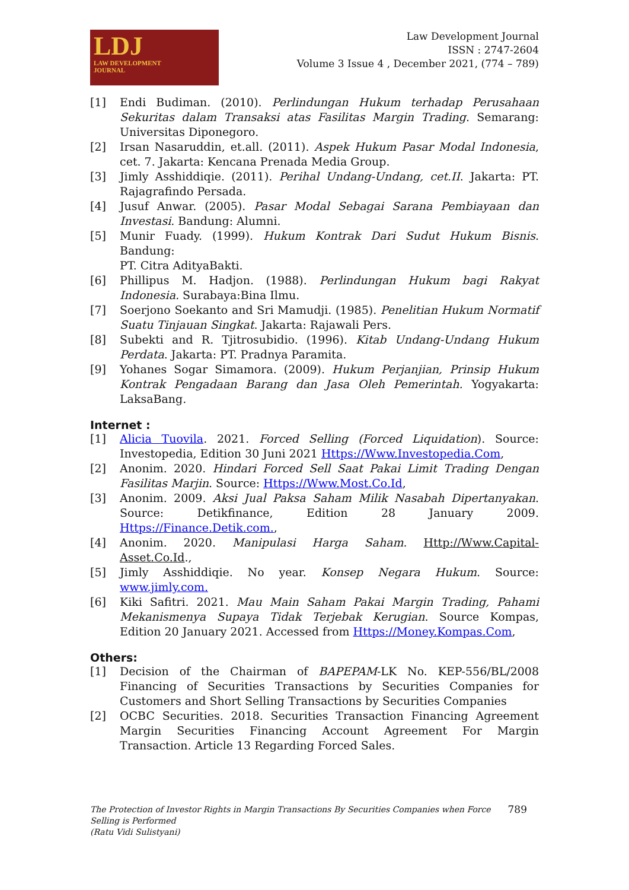LDJ
LAW DEVELOPMENT
JOURNAL
Law Development Journal
ISSN : 2747-2604
Volume 3 Issue 4 , December 2021, (774 – 789)
[1] Endi Budiman. (2010). Perlindungan Hukum terhadap Perusahaan Sekuritas dalam Transaksi atas Fasilitas Margin Trading. Semarang: Universitas Diponegoro.
[2] Irsan Nasaruddin, et.all. (2011). Aspek Hukum Pasar Modal Indonesia, cet. 7. Jakarta: Kencana Prenada Media Group.
[3] Jimly Asshiddiqie. (2011). Perihal Undang-Undang, cet.II. Jakarta: PT. Rajagrafindo Persada.
[4] Jusuf Anwar. (2005). Pasar Modal Sebagai Sarana Pembiayaan dan Investasi. Bandung: Alumni.
[5] Munir Fuady. (1999). Hukum Kontrak Dari Sudut Hukum Bisnis. Bandung:
PT. Citra AdityaBakti.
[6] Phillipus M. Hadjon. (1988). Perlindungan Hukum bagi Rakyat Indonesia. Surabaya:Bina Ilmu.
[7] Soerjono Soekanto and Sri Mamudji. (1985). Penelitian Hukum Normatif Suatu Tinjauan Singkat. Jakarta: Rajawali Pers.
[8] Subekti and R. Tjitrosubidio. (1996). Kitab Undang-Undang Hukum Perdata. Jakarta: PT. Pradnya Paramita.
[9] Yohanes Sogar Simamora. (2009). Hukum Perjanjian, Prinsip Hukum Kontrak Pengadaan Barang dan Jasa Oleh Pemerintah. Yogyakarta: LaksaBang.
Internet :
[1] Alicia Tuovila. 2021. Forced Selling (Forced Liquidation). Source: Investopedia, Edition 30 Juni 2021 Https://Www.Investopedia.Com,
[2] Anonim. 2020. Hindari Forced Sell Saat Pakai Limit Trading Dengan Fasilitas Marjin. Source: Https://Www.Most.Co.Id,
[3] Anonim. 2009. Aksi Jual Paksa Saham Milik Nasabah Dipertanyakan. Source: Detikfinance, Edition 28 January 2009. Https://Finance.Detik.com.,
[4] Anonim. 2020. Manipulasi Harga Saham. Http://Www.Capital-Asset.Co.Id.,
[5] Jimly Asshiddiqie. No year. Konsep Negara Hukum. Source: www.jimly.com.
[6] Kiki Safitri. 2021. Mau Main Saham Pakai Margin Trading, Pahami Mekanismenya Supaya Tidak Terjebak Kerugian. Source Kompas, Edition 20 January 2021. Accessed from Https://Money.Kompas.Com,
Others:
[1] Decision of the Chairman of BAPEPAM-LK No. KEP-556/BL/2008 Financing of Securities Transactions by Securities Companies for Customers and Short Selling Transactions by Securities Companies
[2] OCBC Securities. 2018. Securities Transaction Financing Agreement Margin Securities Financing Account Agreement For Margin Transaction. Article 13 Regarding Forced Sales.
The Protection of Investor Rights in Margin Transactions By Securities Companies when Force
Selling is Performed
(Ratu Vidi Sulistyani)
789